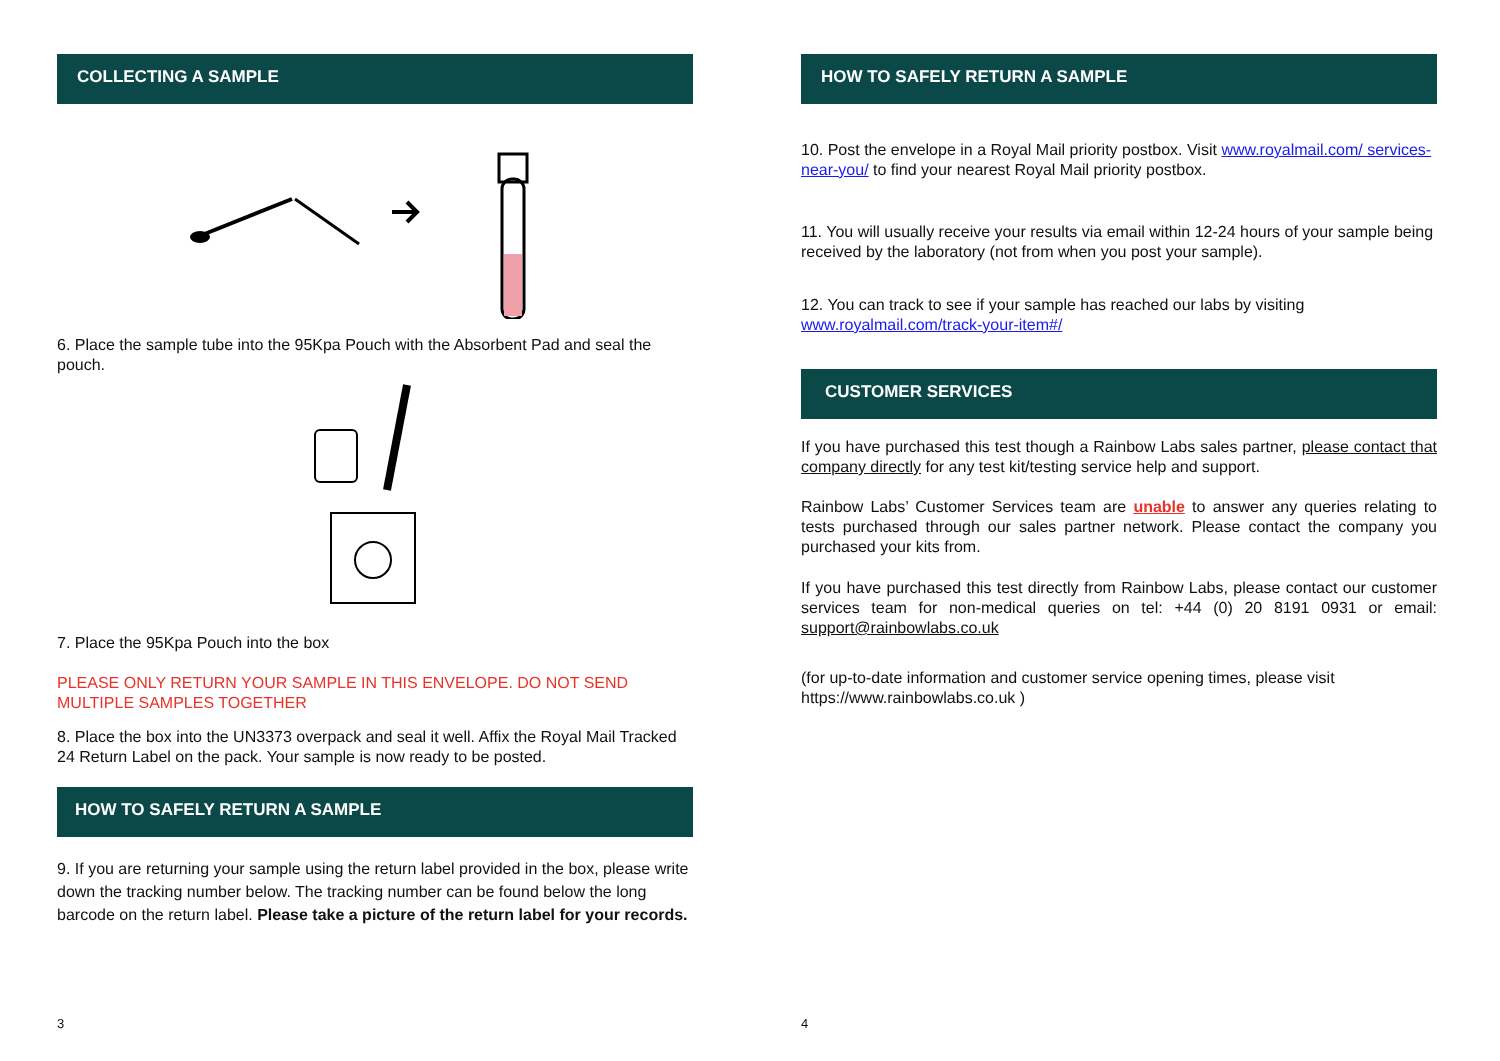COLLECTING A SAMPLE
6. Place the sample tube into the 95Kpa Pouch with the Absorbent Pad and seal the pouch.
7. Place the 95Kpa Pouch into the box
PLEASE ONLY RETURN YOUR SAMPLE IN THIS ENVELOPE. DO NOT SEND MULTIPLE SAMPLES TOGETHER
8. Place the box into the UN3373 overpack and seal it well. Affix the Royal Mail Tracked 24 Return Label on the pack. Your sample is now ready to be posted.
HOW TO SAFELY RETURN A SAMPLE
9. If you are returning your sample using the return label provided in the box, please write down the tracking number below. The tracking number can be found below the long barcode on the return label. Please take a picture of the return label for your records.
3
HOW TO SAFELY RETURN A SAMPLE
10. Post the envelope in a Royal Mail priority postbox. Visit www.royalmail.com/ services-near-you/ to find your nearest Royal Mail priority postbox.
11. You will usually receive your results via email within 12-24 hours of your sample being received by the laboratory (not from when you post your sample).
12. You can track to see if your sample has reached our labs by visiting www.royalmail.com/track-your-item#/
CUSTOMER SERVICES
If you have purchased this test though a Rainbow Labs sales partner, please contact that company directly for any test kit/testing service help and support.
Rainbow Labs’ Customer Services team are unable to answer any queries relating to tests purchased through our sales partner network. Please contact the company you purchased your kits from.
If you have purchased this test directly from Rainbow Labs, please contact our customer services team for non-medical queries on tel: +44 (0) 20 8191 0931 or email: support@rainbowlabs.co.uk
(for up-to-date information and customer service opening times, please visit https://www.rainbowlabs.co.uk )
4